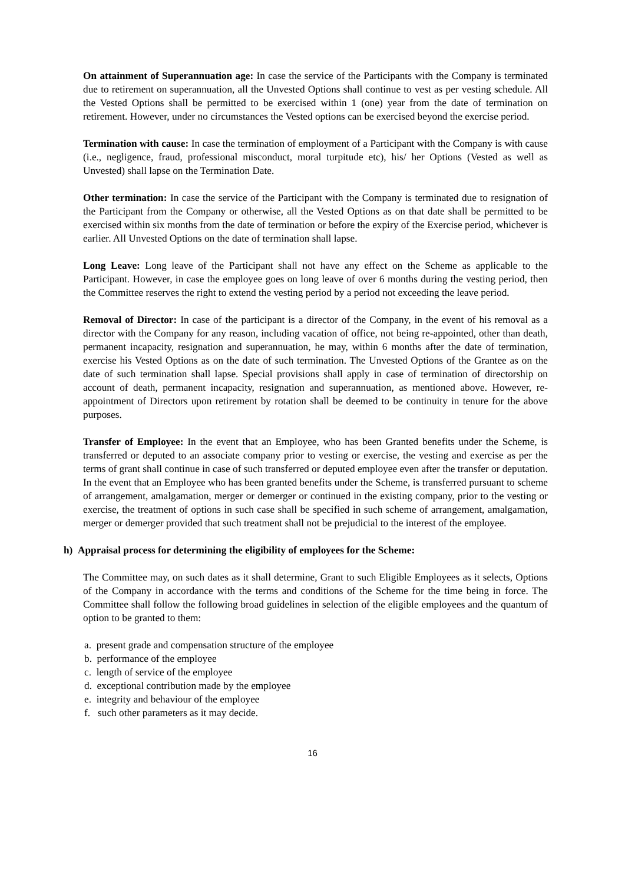On attainment of Superannuation age: In case the service of the Participants with the Company is terminated due to retirement on superannuation, all the Unvested Options shall continue to vest as per vesting schedule. All the Vested Options shall be permitted to be exercised within 1 (one) year from the date of termination on retirement. However, under no circumstances the Vested options can be exercised beyond the exercise period.
Termination with cause: In case the termination of employment of a Participant with the Company is with cause (i.e., negligence, fraud, professional misconduct, moral turpitude etc), his/ her Options (Vested as well as Unvested) shall lapse on the Termination Date.
Other termination: In case the service of the Participant with the Company is terminated due to resignation of the Participant from the Company or otherwise, all the Vested Options as on that date shall be permitted to be exercised within six months from the date of termination or before the expiry of the Exercise period, whichever is earlier. All Unvested Options on the date of termination shall lapse.
Long Leave: Long leave of the Participant shall not have any effect on the Scheme as applicable to the Participant. However, in case the employee goes on long leave of over 6 months during the vesting period, then the Committee reserves the right to extend the vesting period by a period not exceeding the leave period.
Removal of Director: In case of the participant is a director of the Company, in the event of his removal as a director with the Company for any reason, including vacation of office, not being re-appointed, other than death, permanent incapacity, resignation and superannuation, he may, within 6 months after the date of termination, exercise his Vested Options as on the date of such termination. The Unvested Options of the Grantee as on the date of such termination shall lapse. Special provisions shall apply in case of termination of directorship on account of death, permanent incapacity, resignation and superannuation, as mentioned above. However, re-appointment of Directors upon retirement by rotation shall be deemed to be continuity in tenure for the above purposes.
Transfer of Employee: In the event that an Employee, who has been Granted benefits under the Scheme, is transferred or deputed to an associate company prior to vesting or exercise, the vesting and exercise as per the terms of grant shall continue in case of such transferred or deputed employee even after the transfer or deputation. In the event that an Employee who has been granted benefits under the Scheme, is transferred pursuant to scheme of arrangement, amalgamation, merger or demerger or continued in the existing company, prior to the vesting or exercise, the treatment of options in such case shall be specified in such scheme of arrangement, amalgamation, merger or demerger provided that such treatment shall not be prejudicial to the interest of the employee.
h) Appraisal process for determining the eligibility of employees for the Scheme:
The Committee may, on such dates as it shall determine, Grant to such Eligible Employees as it selects, Options of the Company in accordance with the terms and conditions of the Scheme for the time being in force. The Committee shall follow the following broad guidelines in selection of the eligible employees and the quantum of option to be granted to them:
a. present grade and compensation structure of the employee
b. performance of the employee
c. length of service of the employee
d. exceptional contribution made by the employee
e. integrity and behaviour of the employee
f. such other parameters as it may decide.
16